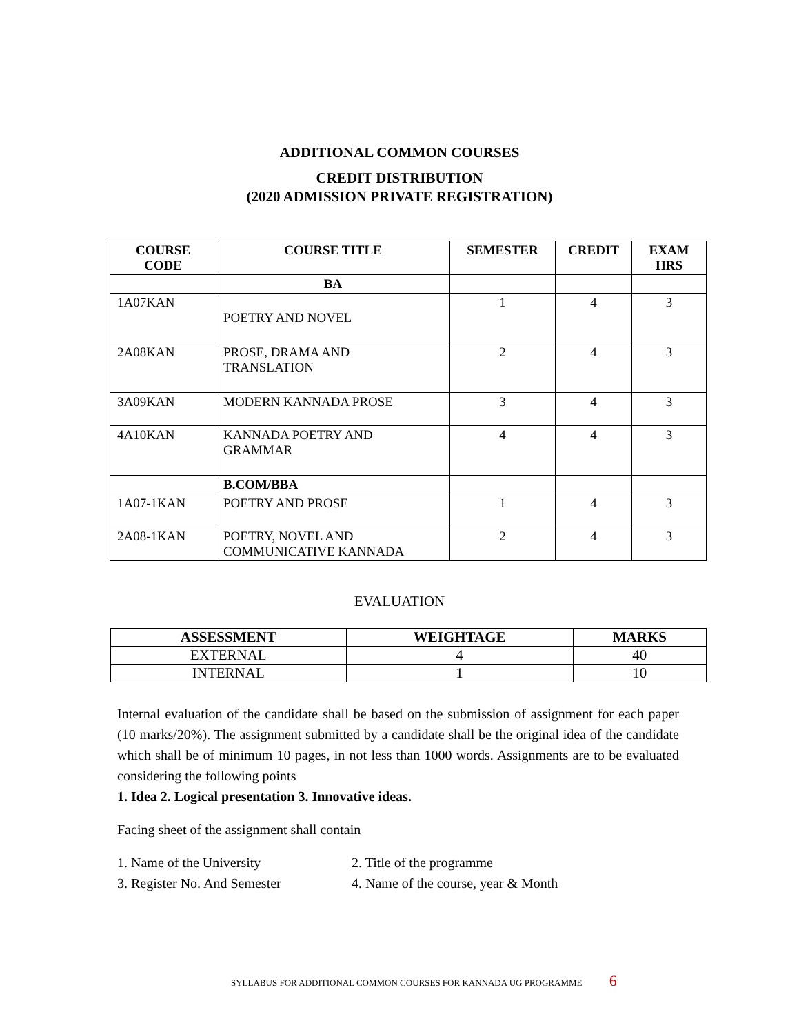ADDITIONAL COMMON COURSES
CREDIT DISTRIBUTION
(2020 ADMISSION PRIVATE REGISTRATION)
| COURSE CODE | COURSE TITLE | SEMESTER | CREDIT | EXAM HRS |
| --- | --- | --- | --- | --- |
| | BA | | | |
| 1A07KAN | POETRY AND NOVEL | 1 | 4 | 3 |
| 2A08KAN | PROSE, DRAMA AND TRANSLATION | 2 | 4 | 3 |
| 3A09KAN | MODERN KANNADA PROSE | 3 | 4 | 3 |
| 4A10KAN | KANNADA POETRY AND GRAMMAR | 4 | 4 | 3 |
| | B.COM/BBA | | | |
| 1A07-1KAN | POETRY AND PROSE | 1 | 4 | 3 |
| 2A08-1KAN | POETRY, NOVEL AND COMMUNICATIVE KANNADA | 2 | 4 | 3 |
EVALUATION
| ASSESSMENT | WEIGHTAGE | MARKS |
| --- | --- | --- |
| EXTERNAL | 4 | 40 |
| INTERNAL | 1 | 10 |
Internal evaluation of the candidate shall be based on the submission of assignment for each paper (10 marks/20%). The assignment submitted by a candidate shall be the original idea of the candidate which shall be of minimum 10 pages, in not less than 1000 words. Assignments are to be evaluated considering the following points
1. Idea 2. Logical presentation 3. Innovative ideas.
Facing sheet of the assignment shall contain
1. Name of the University
2. Title of the programme
3. Register No. And Semester
4. Name of the course, year & Month
SYLLABUS FOR ADDITIONAL COMMON COURSES FOR KANNADA UG PROGRAMME 6